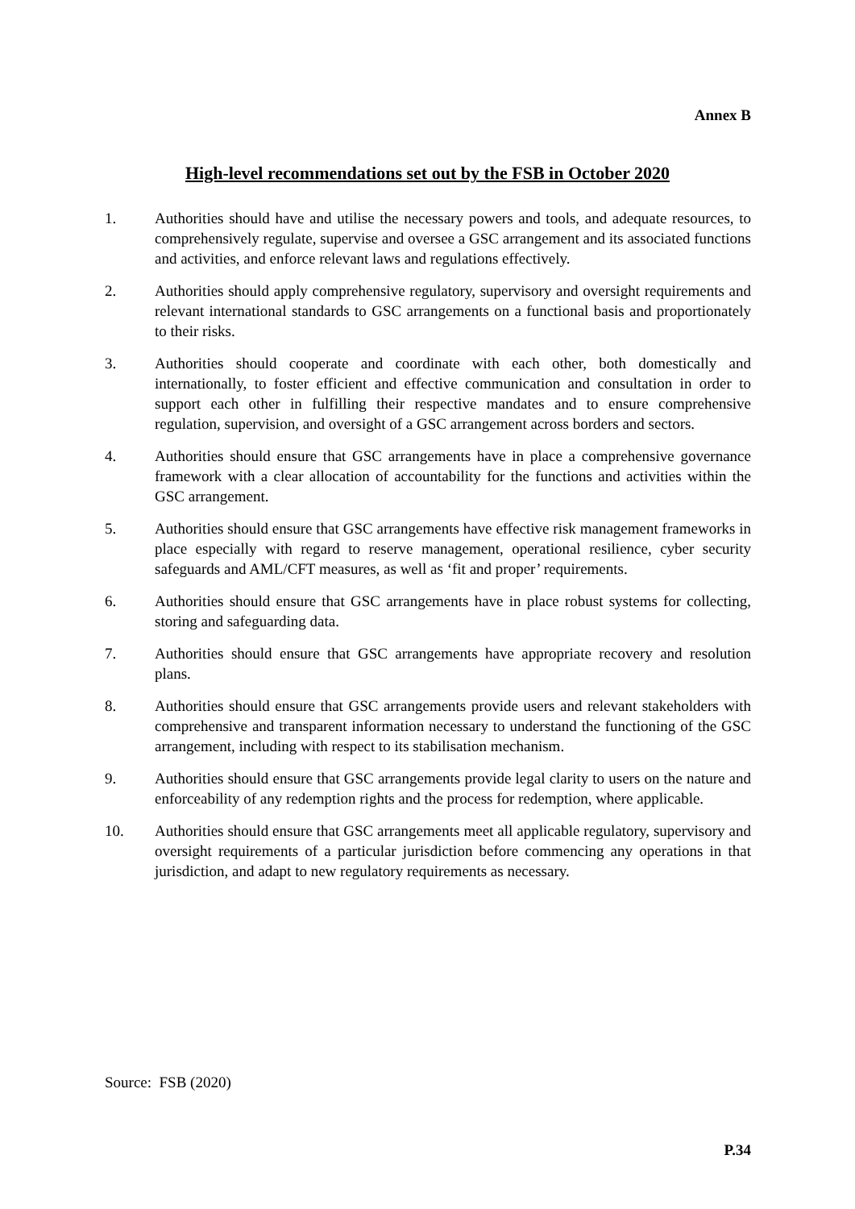Annex B
High-level recommendations set out by the FSB in October 2020
1. Authorities should have and utilise the necessary powers and tools, and adequate resources, to comprehensively regulate, supervise and oversee a GSC arrangement and its associated functions and activities, and enforce relevant laws and regulations effectively.
2. Authorities should apply comprehensive regulatory, supervisory and oversight requirements and relevant international standards to GSC arrangements on a functional basis and proportionately to their risks.
3. Authorities should cooperate and coordinate with each other, both domestically and internationally, to foster efficient and effective communication and consultation in order to support each other in fulfilling their respective mandates and to ensure comprehensive regulation, supervision, and oversight of a GSC arrangement across borders and sectors.
4. Authorities should ensure that GSC arrangements have in place a comprehensive governance framework with a clear allocation of accountability for the functions and activities within the GSC arrangement.
5. Authorities should ensure that GSC arrangements have effective risk management frameworks in place especially with regard to reserve management, operational resilience, cyber security safeguards and AML/CFT measures, as well as ‘fit and proper’ requirements.
6. Authorities should ensure that GSC arrangements have in place robust systems for collecting, storing and safeguarding data.
7. Authorities should ensure that GSC arrangements have appropriate recovery and resolution plans.
8. Authorities should ensure that GSC arrangements provide users and relevant stakeholders with comprehensive and transparent information necessary to understand the functioning of the GSC arrangement, including with respect to its stabilisation mechanism.
9. Authorities should ensure that GSC arrangements provide legal clarity to users on the nature and enforceability of any redemption rights and the process for redemption, where applicable.
10. Authorities should ensure that GSC arrangements meet all applicable regulatory, supervisory and oversight requirements of a particular jurisdiction before commencing any operations in that jurisdiction, and adapt to new regulatory requirements as necessary.
Source: FSB (2020)
P.34